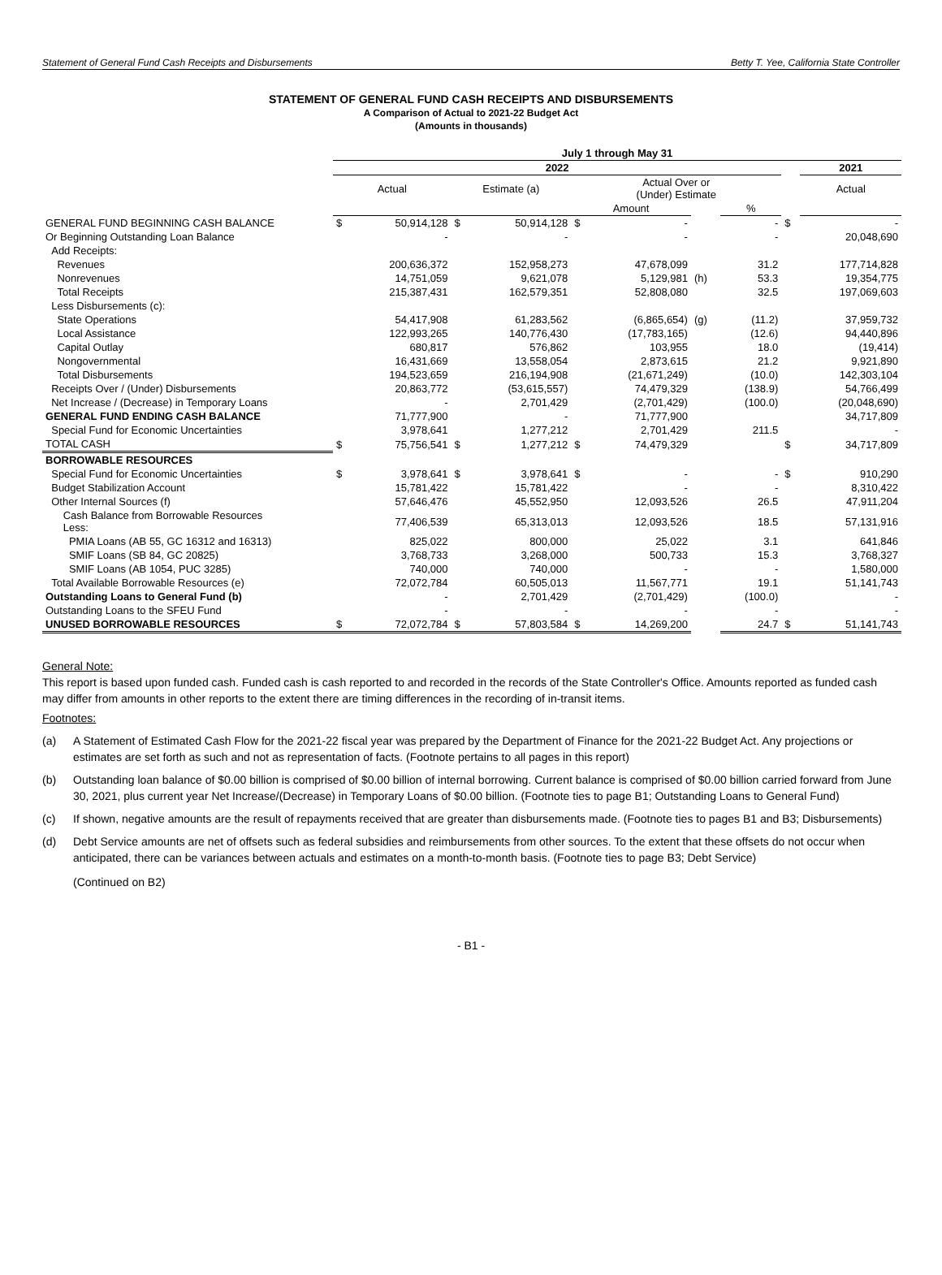Statement of General Fund Cash Receipts and Disbursements Betty T. Yee, California State Controller
STATEMENT OF GENERAL FUND CASH RECEIPTS AND DISBURSEMENTS
A Comparison of Actual to 2021-22 Budget Act
(Amounts in thousands)
| | July 1 through May 31 | | | | | | | | | |
| | 2022 | | | | | | | | | 2021 |
| | Actual | | Estimate (a) | | Actual Over or (Under) Estimate | | | | | Actual |
| | | | | | Amount | | | % | | |
| GENERAL FUND BEGINNING CASH BALANCE | $ | 50,914,128 | $ | 50,914,128 | $ | - | | - | $ | - |
| Or Beginning Outstanding Loan Balance | | - | | - | | - | | - | | 20,048,690 |
| Add Receipts: | | | | | | | | | | |
| Revenues | | 200,636,372 | | 152,958,273 | | 47,678,099 | | 31.2 | | 177,714,828 |
| Nonrevenues | | 14,751,059 | | 9,621,078 | | 5,129,981 | (h) | 53.3 | | 19,354,775 |
| Total Receipts | | 215,387,431 | | 162,579,351 | | 52,808,080 | | 32.5 | | 197,069,603 |
| Less Disbursements (c): | | | | | | | | | | |
| State Operations | | 54,417,908 | | 61,283,562 | | (6,865,654) | (g) | (11.2) | | 37,959,732 |
| Local Assistance | | 122,993,265 | | 140,776,430 | | (17,783,165) | | (12.6) | | 94,440,896 |
| Capital Outlay | | 680,817 | | 576,862 | | 103,955 | | 18.0 | | (19,414) |
| Nongovernmental | | 16,431,669 | | 13,558,054 | | 2,873,615 | | 21.2 | | 9,921,890 |
| Total Disbursements | | 194,523,659 | | 216,194,908 | | (21,671,249) | | (10.0) | | 142,303,104 |
| Receipts Over / (Under) Disbursements | | 20,863,772 | | (53,615,557) | | 74,479,329 | | (138.9) | | 54,766,499 |
| Net Increase / (Decrease) in Temporary Loans | | - | | 2,701,429 | | (2,701,429) | | (100.0) | | (20,048,690) |
| GENERAL FUND ENDING CASH BALANCE | | 71,777,900 | | - | | 71,777,900 | | | | 34,717,809 |
| Special Fund for Economic Uncertainties | | 3,978,641 | | 1,277,212 | | 2,701,429 | | 211.5 | | - |
| TOTAL CASH | $ | 75,756,541 | $ | 1,277,212 | $ | 74,479,329 | | | $ | 34,717,809 |
| BORROWABLE RESOURCES | | | | | | | | | | |
| Special Fund for Economic Uncertainties | $ | 3,978,641 | $ | 3,978,641 | $ | - | | - | $ | 910,290 |
| Budget Stabilization Account | | 15,781,422 | | 15,781,422 | | - | | - | | 8,310,422 |
| Other Internal Sources (f) | | 57,646,476 | | 45,552,950 | | 12,093,526 | | 26.5 | | 47,911,204 |
| Cash Balance from Borrowable Resources Less: | | 77,406,539 | | 65,313,013 | | 12,093,526 | | 18.5 | | 57,131,916 |
| PMIA Loans (AB 55, GC 16312 and 16313) | | 825,022 | | 800,000 | | 25,022 | | 3.1 | | 641,846 |
| SMIF Loans (SB 84, GC 20825) | | 3,768,733 | | 3,268,000 | | 500,733 | | 15.3 | | 3,768,327 |
| SMIF Loans (AB 1054, PUC 3285) | | 740,000 | | 740,000 | | - | | - | | 1,580,000 |
| Total Available Borrowable Resources (e) | | 72,072,784 | | 60,505,013 | | 11,567,771 | | 19.1 | | 51,141,743 |
| Outstanding Loans to General Fund (b) | | - | | 2,701,429 | | (2,701,429) | | (100.0) | | - |
| Outstanding Loans to the SFEU Fund | | - | | - | | - | | - | | - |
| UNUSED BORROWABLE RESOURCES | $ | 72,072,784 | $ | 57,803,584 | $ | 14,269,200 | | 24.7 | $ | 51,141,743 |
General Note:
This report is based upon funded cash. Funded cash is cash reported to and recorded in the records of the State Controller's Office. Amounts reported as funded cash may differ from amounts in other reports to the extent there are timing differences in the recording of in-transit items.
Footnotes:
(a) A Statement of Estimated Cash Flow for the 2021-22 fiscal year was prepared by the Department of Finance for the 2021-22 Budget Act. Any projections or estimates are set forth as such and not as representation of facts. (Footnote pertains to all pages in this report)
(b) Outstanding loan balance of $0.00 billion is comprised of $0.00 billion of internal borrowing. Current balance is comprised of $0.00 billion carried forward from June 30, 2021, plus current year Net Increase/(Decrease) in Temporary Loans of $0.00 billion. (Footnote ties to page B1; Outstanding Loans to General Fund)
(c) If shown, negative amounts are the result of repayments received that are greater than disbursements made. (Footnote ties to pages B1 and B3; Disbursements)
(d) Debt Service amounts are net of offsets such as federal subsidies and reimbursements from other sources. To the extent that these offsets do not occur when anticipated, there can be variances between actuals and estimates on a month-to-month basis. (Footnote ties to page B3; Debt Service)
(Continued on B2)
- B1 -